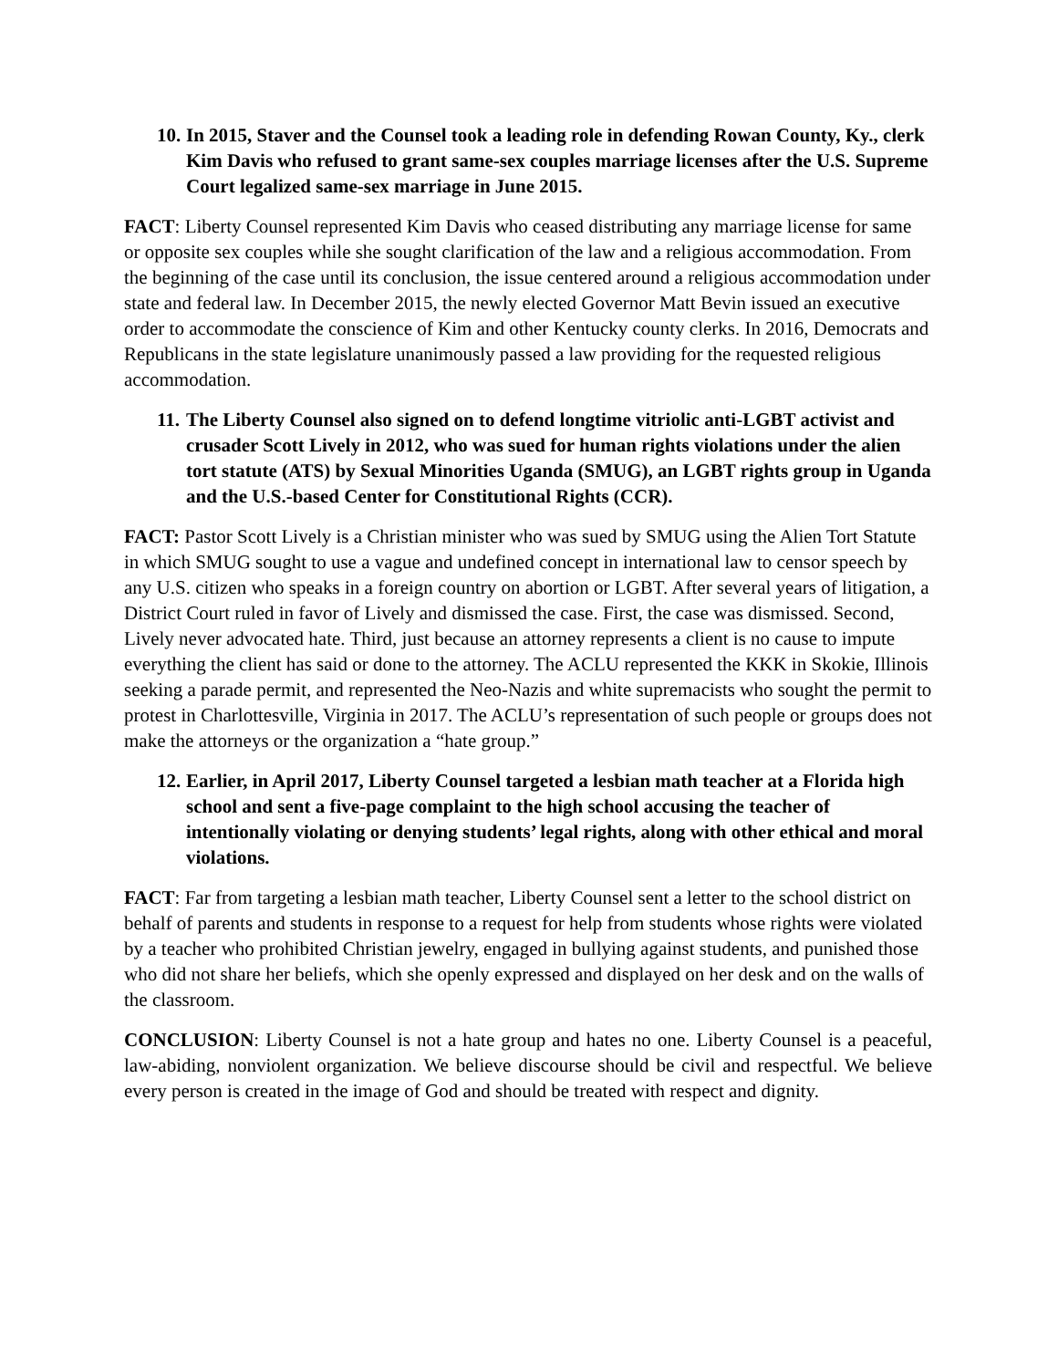10. In 2015, Staver and the Counsel took a leading role in defending Rowan County, Ky., clerk Kim Davis who refused to grant same-sex couples marriage licenses after the U.S. Supreme Court legalized same-sex marriage in June 2015.
FACT: Liberty Counsel represented Kim Davis who ceased distributing any marriage license for same or opposite sex couples while she sought clarification of the law and a religious accommodation. From the beginning of the case until its conclusion, the issue centered around a religious accommodation under state and federal law. In December 2015, the newly elected Governor Matt Bevin issued an executive order to accommodate the conscience of Kim and other Kentucky county clerks. In 2016, Democrats and Republicans in the state legislature unanimously passed a law providing for the requested religious accommodation.
11. The Liberty Counsel also signed on to defend longtime vitriolic anti-LGBT activist and crusader Scott Lively in 2012, who was sued for human rights violations under the alien tort statute (ATS) by Sexual Minorities Uganda (SMUG), an LGBT rights group in Uganda and the U.S.-based Center for Constitutional Rights (CCR).
FACT: Pastor Scott Lively is a Christian minister who was sued by SMUG using the Alien Tort Statute in which SMUG sought to use a vague and undefined concept in international law to censor speech by any U.S. citizen who speaks in a foreign country on abortion or LGBT. After several years of litigation, a District Court ruled in favor of Lively and dismissed the case. First, the case was dismissed. Second, Lively never advocated hate. Third, just because an attorney represents a client is no cause to impute everything the client has said or done to the attorney. The ACLU represented the KKK in Skokie, Illinois seeking a parade permit, and represented the Neo-Nazis and white supremacists who sought the permit to protest in Charlottesville, Virginia in 2017. The ACLU’s representation of such people or groups does not make the attorneys or the organization a “hate group.”
12. Earlier, in April 2017, Liberty Counsel targeted a lesbian math teacher at a Florida high school and sent a five-page complaint to the high school accusing the teacher of intentionally violating or denying students’ legal rights, along with other ethical and moral violations.
FACT: Far from targeting a lesbian math teacher, Liberty Counsel sent a letter to the school district on behalf of parents and students in response to a request for help from students whose rights were violated by a teacher who prohibited Christian jewelry, engaged in bullying against students, and punished those who did not share her beliefs, which she openly expressed and displayed on her desk and on the walls of the classroom.
CONCLUSION: Liberty Counsel is not a hate group and hates no one. Liberty Counsel is a peaceful, law-abiding, nonviolent organization. We believe discourse should be civil and respectful. We believe every person is created in the image of God and should be treated with respect and dignity.